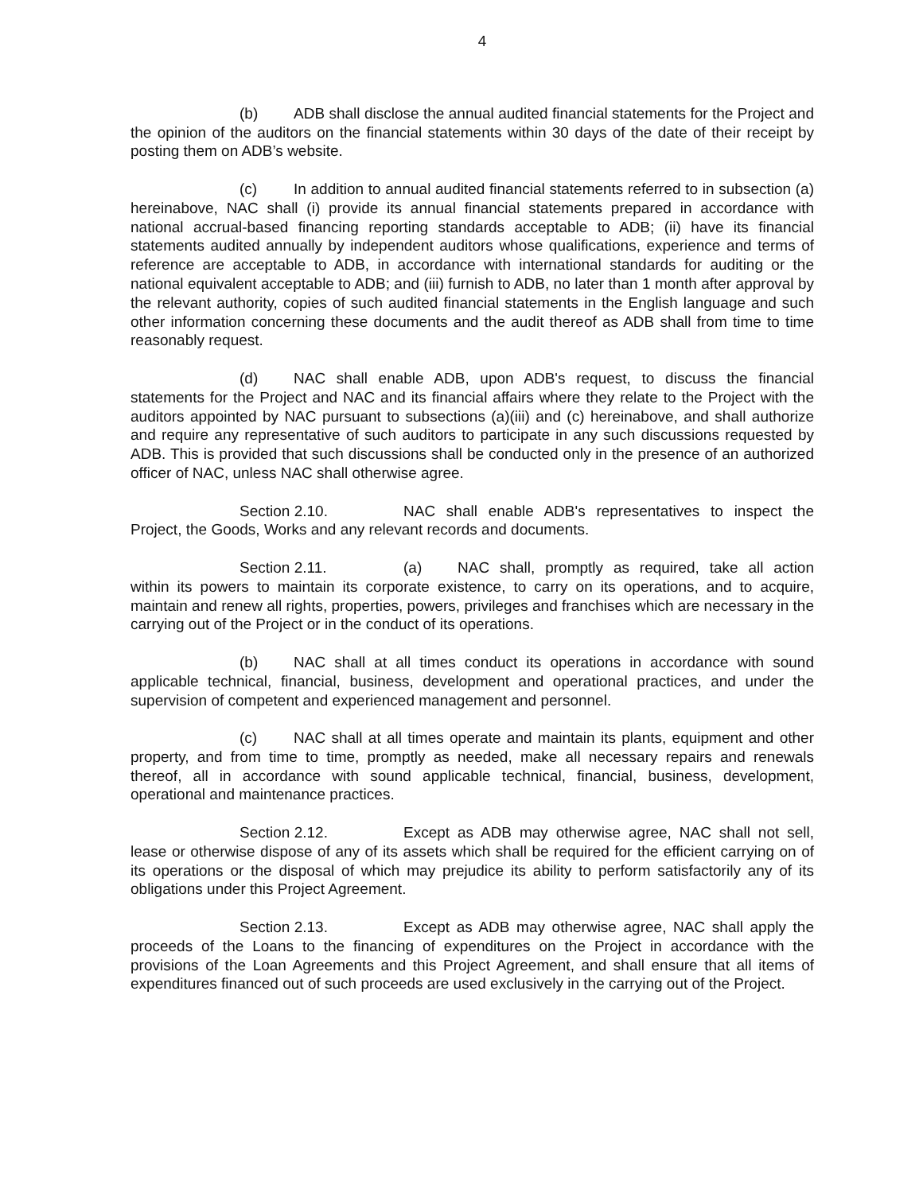4
(b) ADB shall disclose the annual audited financial statements for the Project and the opinion of the auditors on the financial statements within 30 days of the date of their receipt by posting them on ADB’s website.
(c) In addition to annual audited financial statements referred to in subsection (a) hereinabove, NAC shall (i) provide its annual financial statements prepared in accordance with national accrual-based financing reporting standards acceptable to ADB; (ii) have its financial statements audited annually by independent auditors whose qualifications, experience and terms of reference are acceptable to ADB, in accordance with international standards for auditing or the national equivalent acceptable to ADB; and (iii) furnish to ADB, no later than 1 month after approval by the relevant authority, copies of such audited financial statements in the English language and such other information concerning these documents and the audit thereof as ADB shall from time to time reasonably request.
(d) NAC shall enable ADB, upon ADB's request, to discuss the financial statements for the Project and NAC and its financial affairs where they relate to the Project with the auditors appointed by NAC pursuant to subsections (a)(iii) and (c) hereinabove, and shall authorize and require any representative of such auditors to participate in any such discussions requested by ADB. This is provided that such discussions shall be conducted only in the presence of an authorized officer of NAC, unless NAC shall otherwise agree.
Section 2.10. NAC shall enable ADB's representatives to inspect the Project, the Goods, Works and any relevant records and documents.
Section 2.11. (a) NAC shall, promptly as required, take all action within its powers to maintain its corporate existence, to carry on its operations, and to acquire, maintain and renew all rights, properties, powers, privileges and franchises which are necessary in the carrying out of the Project or in the conduct of its operations.
(b) NAC shall at all times conduct its operations in accordance with sound applicable technical, financial, business, development and operational practices, and under the supervision of competent and experienced management and personnel.
(c) NAC shall at all times operate and maintain its plants, equipment and other property, and from time to time, promptly as needed, make all necessary repairs and renewals thereof, all in accordance with sound applicable technical, financial, business, development, operational and maintenance practices.
Section 2.12. Except as ADB may otherwise agree, NAC shall not sell, lease or otherwise dispose of any of its assets which shall be required for the efficient carrying on of its operations or the disposal of which may prejudice its ability to perform satisfactorily any of its obligations under this Project Agreement.
Section 2.13. Except as ADB may otherwise agree, NAC shall apply the proceeds of the Loans to the financing of expenditures on the Project in accordance with the provisions of the Loan Agreements and this Project Agreement, and shall ensure that all items of expenditures financed out of such proceeds are used exclusively in the carrying out of the Project.